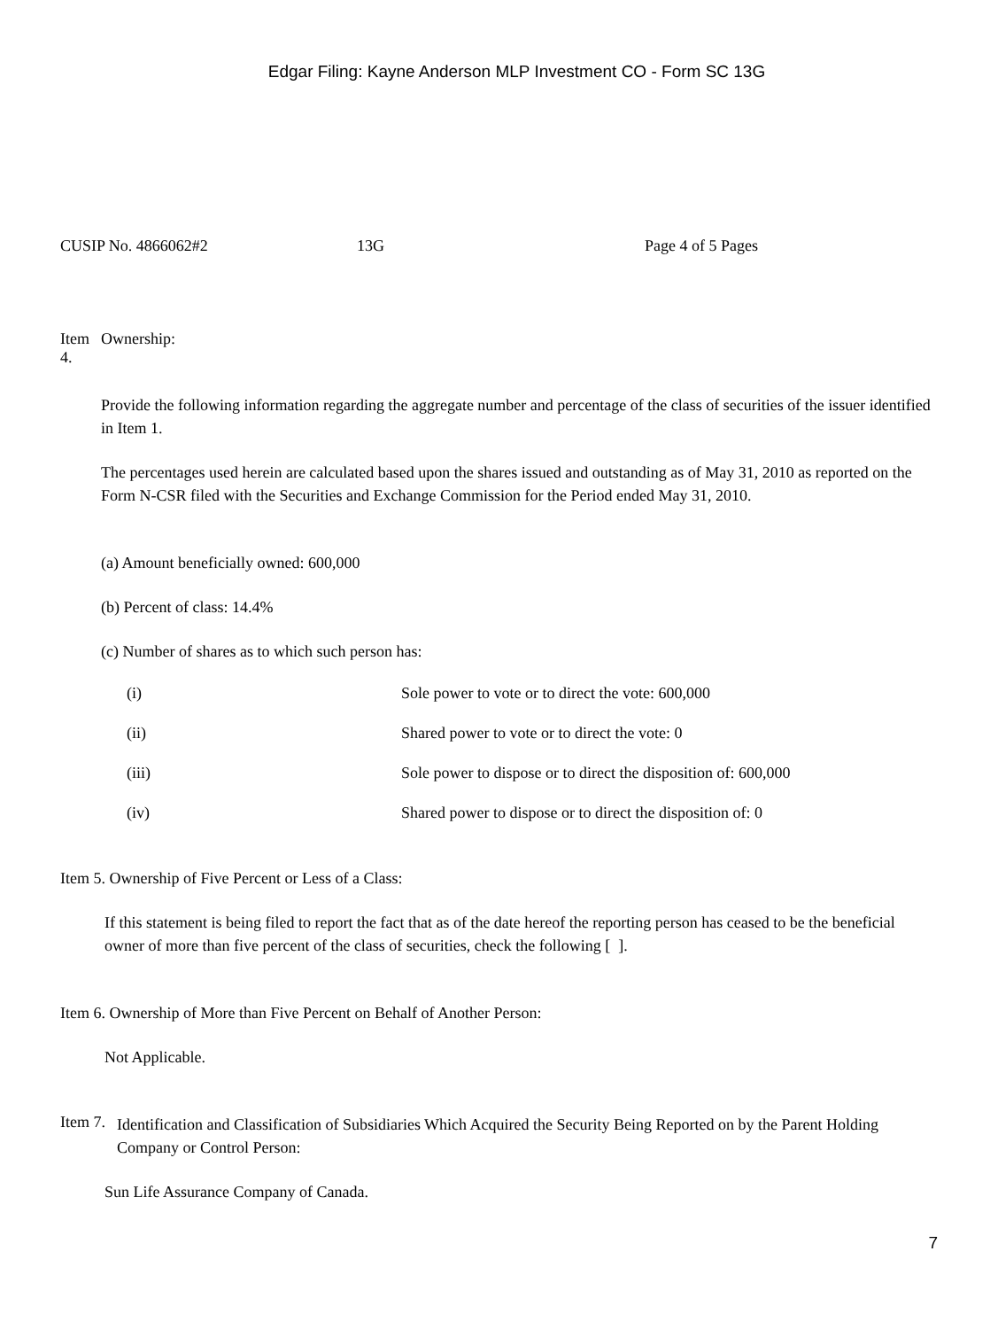Edgar Filing: Kayne Anderson MLP Investment CO - Form SC 13G
CUSIP No. 4866062#2 13G Page 4 of 5 Pages
Item 4. Ownership:
Provide the following information regarding the aggregate number and percentage of the class of securities of the issuer identified in Item 1.
The percentages used herein are calculated based upon the shares issued and outstanding as of May 31, 2010 as reported on the Form N-CSR filed with the Securities and Exchange Commission for the Period ended May 31, 2010.
(a) Amount beneficially owned: 600,000
(b) Percent of class: 14.4%
(c) Number of shares as to which such person has:
(i) Sole power to vote or to direct the vote: 600,000
(ii) Shared power to vote or to direct the vote: 0
(iii) Sole power to dispose or to direct the disposition of: 600,000
(iv) Shared power to dispose or to direct the disposition of: 0
Item 5. Ownership of Five Percent or Less of a Class:
If this statement is being filed to report the fact that as of the date hereof the reporting person has ceased to be the beneficial owner of more than five percent of the class of securities, check the following [ ].
Item 6. Ownership of More than Five Percent on Behalf of Another Person:
Not Applicable.
Item 7. Identification and Classification of Subsidiaries Which Acquired the Security Being Reported on by the Parent Holding Company or Control Person:
Sun Life Assurance Company of Canada.
7